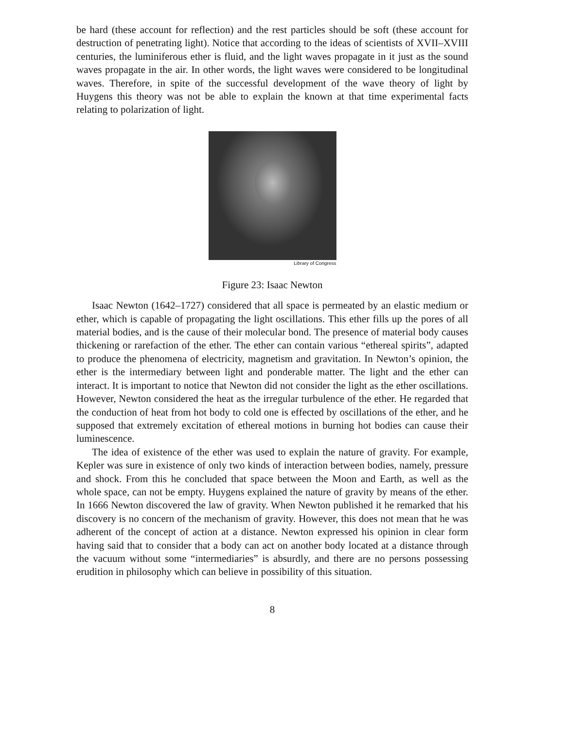be hard (these account for reflection) and the rest particles should be soft (these account for destruction of penetrating light). Notice that according to the ideas of scientists of XVII–XVIII centuries, the luminiferous ether is fluid, and the light waves propagate in it just as the sound waves propagate in the air. In other words, the light waves were considered to be longitudinal waves. Therefore, in spite of the successful development of the wave theory of light by Huygens this theory was not be able to explain the known at that time experimental facts relating to polarization of light.
Library of Congress
Figure 23: Isaac Newton
Isaac Newton (1642–1727) considered that all space is permeated by an elastic medium or ether, which is capable of propagating the light oscillations. This ether fills up the pores of all material bodies, and is the cause of their molecular bond. The presence of material body causes thickening or rarefaction of the ether. The ether can contain various “ethereal spirits”, adapted to produce the phenomena of electricity, magnetism and gravitation. In Newton’s opinion, the ether is the intermediary between light and ponderable matter. The light and the ether can interact. It is important to notice that Newton did not consider the light as the ether oscillations. However, Newton considered the heat as the irregular turbulence of the ether. He regarded that the conduction of heat from hot body to cold one is effected by oscillations of the ether, and he supposed that extremely excitation of ethereal motions in burning hot bodies can cause their luminescence.
The idea of existence of the ether was used to explain the nature of gravity. For example, Kepler was sure in existence of only two kinds of interaction between bodies, namely, pressure and shock. From this he concluded that space between the Moon and Earth, as well as the whole space, can not be empty. Huygens explained the nature of gravity by means of the ether. In 1666 Newton discovered the law of gravity. When Newton published it he remarked that his discovery is no concern of the mechanism of gravity. However, this does not mean that he was adherent of the concept of action at a distance. Newton expressed his opinion in clear form having said that to consider that a body can act on another body located at a distance through the vacuum without some “intermediaries” is absurdly, and there are no persons possessing erudition in philosophy which can believe in possibility of this situation.
8